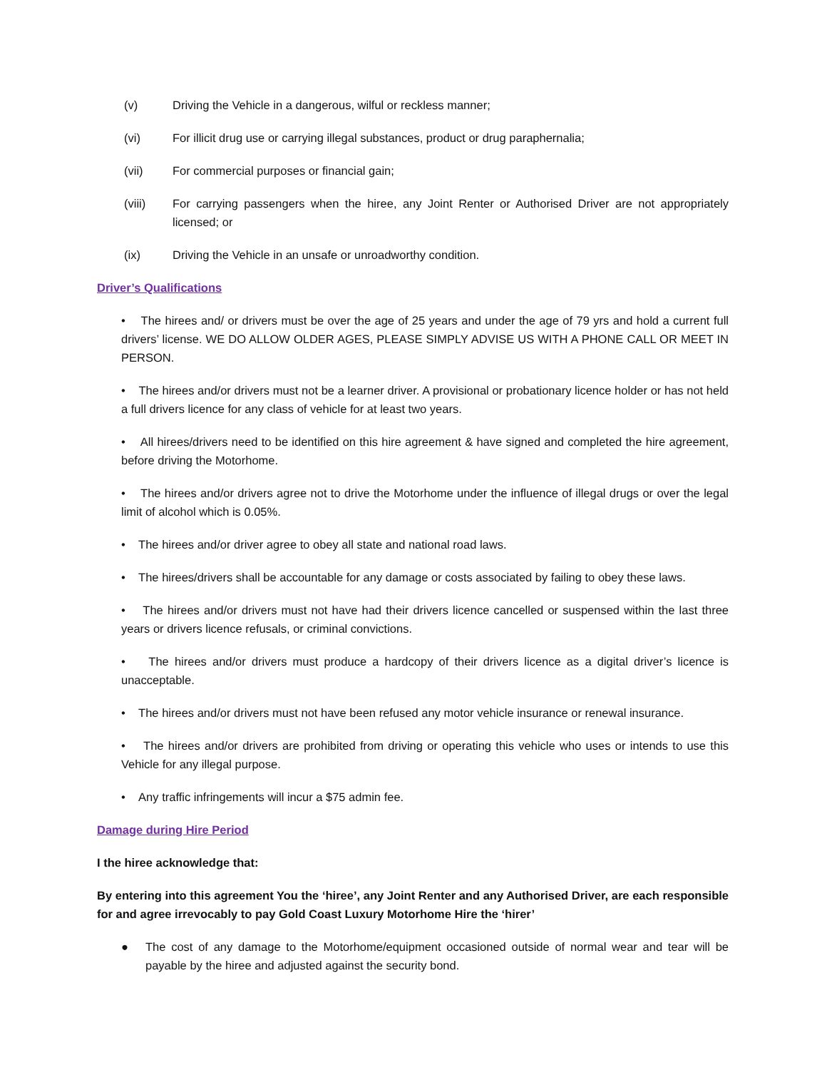(v) Driving the Vehicle in a dangerous, wilful or reckless manner;
(vi) For illicit drug use or carrying illegal substances, product or drug paraphernalia;
(vii) For commercial purposes or financial gain;
(viii) For carrying passengers when the hiree, any Joint Renter or Authorised Driver are not appropriately licensed; or
(ix) Driving the Vehicle in an unsafe or unroadworthy condition.
Driver’s Qualifications
• The hirees and/ or drivers must be over the age of 25 years and under the age of 79 yrs and hold a current full drivers’ license. WE DO ALLOW OLDER AGES, PLEASE SIMPLY ADVISE US WITH A PHONE CALL OR MEET IN PERSON.
• The hirees and/or drivers must not be a learner driver. A provisional or probationary licence holder or has not held a full drivers licence for any class of vehicle for at least two years.
• All hirees/drivers need to be identified on this hire agreement & have signed and completed the hire agreement, before driving the Motorhome.
• The hirees and/or drivers agree not to drive the Motorhome under the influence of illegal drugs or over the legal limit of alcohol which is 0.05%.
• The hirees and/or driver agree to obey all state and national road laws.
• The hirees/drivers shall be accountable for any damage or costs associated by failing to obey these laws.
• The hirees and/or drivers must not have had their drivers licence cancelled or suspensed within the last three years or drivers licence refusals, or criminal convictions.
• The hirees and/or drivers must produce a hardcopy of their drivers licence as a digital driver’s licence is unacceptable.
• The hirees and/or drivers must not have been refused any motor vehicle insurance or renewal insurance.
• The hirees and/or drivers are prohibited from driving or operating this vehicle who uses or intends to use this Vehicle for any illegal purpose.
• Any traffic infringements will incur a $75 admin fee.
Damage during Hire Period
I the hiree acknowledge that:
By entering into this agreement You the ‘hiree’, any Joint Renter and any Authorised Driver, are each responsible for and agree irrevocably to pay Gold Coast Luxury Motorhome Hire the ‘hirer’
● The cost of any damage to the Motorhome/equipment occasioned outside of normal wear and tear will be payable by the hiree and adjusted against the security bond.